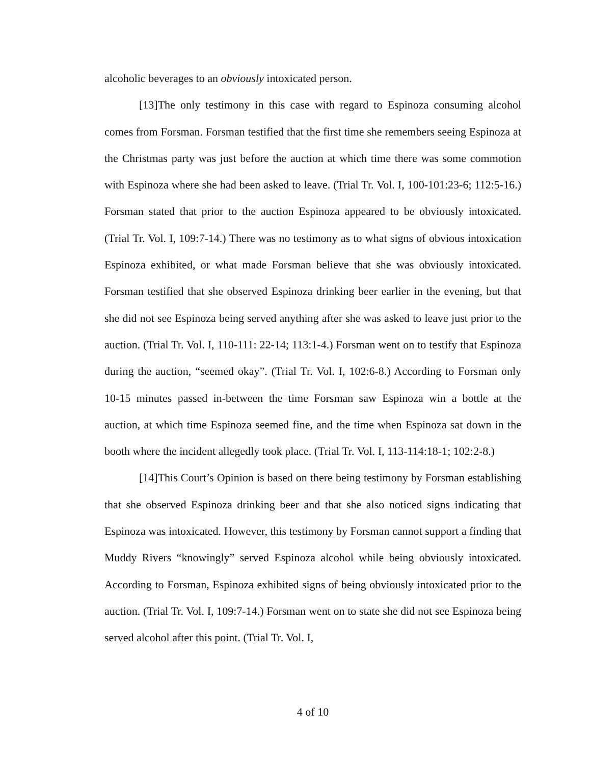alcoholic beverages to an obviously intoxicated person.
[13]The only testimony in this case with regard to Espinoza consuming alcohol comes from Forsman. Forsman testified that the first time she remembers seeing Espinoza at the Christmas party was just before the auction at which time there was some commotion with Espinoza where she had been asked to leave. (Trial Tr. Vol. I, 100-101:23-6; 112:5-16.) Forsman stated that prior to the auction Espinoza appeared to be obviously intoxicated. (Trial Tr. Vol. I, 109:7-14.) There was no testimony as to what signs of obvious intoxication Espinoza exhibited, or what made Forsman believe that she was obviously intoxicated. Forsman testified that she observed Espinoza drinking beer earlier in the evening, but that she did not see Espinoza being served anything after she was asked to leave just prior to the auction. (Trial Tr. Vol. I, 110-111: 22-14; 113:1-4.) Forsman went on to testify that Espinoza during the auction, “seemed okay”. (Trial Tr. Vol. I, 102:6-8.) According to Forsman only 10-15 minutes passed in-between the time Forsman saw Espinoza win a bottle at the auction, at which time Espinoza seemed fine, and the time when Espinoza sat down in the booth where the incident allegedly took place. (Trial Tr. Vol. I, 113-114:18-1; 102:2-8.)
[14]This Court’s Opinion is based on there being testimony by Forsman establishing that she observed Espinoza drinking beer and that she also noticed signs indicating that Espinoza was intoxicated. However, this testimony by Forsman cannot support a finding that Muddy Rivers “knowingly” served Espinoza alcohol while being obviously intoxicated. According to Forsman, Espinoza exhibited signs of being obviously intoxicated prior to the auction. (Trial Tr. Vol. I, 109:7-14.) Forsman went on to state she did not see Espinoza being served alcohol after this point. (Trial Tr. Vol. I,
4 of 10